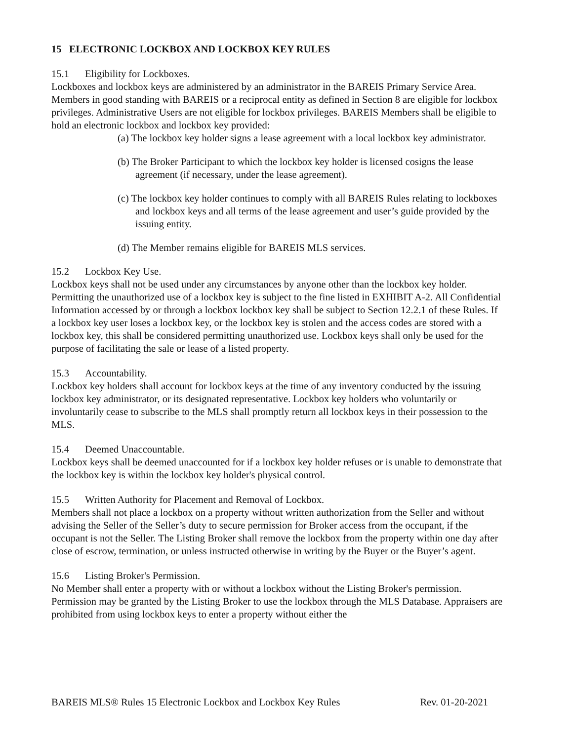15 ELECTRONIC LOCKBOX AND LOCKBOX KEY RULES
15.1 Eligibility for Lockboxes.
Lockboxes and lockbox keys are administered by an administrator in the BAREIS Primary Service Area. Members in good standing with BAREIS or a reciprocal entity as defined in Section 8 are eligible for lockbox privileges. Administrative Users are not eligible for lockbox privileges. BAREIS Members shall be eligible to hold an electronic lockbox and lockbox key provided:
(a) The lockbox key holder signs a lease agreement with a local lockbox key administrator.
(b) The Broker Participant to which the lockbox key holder is licensed cosigns the lease agreement (if necessary, under the lease agreement).
(c) The lockbox key holder continues to comply with all BAREIS Rules relating to lockboxes and lockbox keys and all terms of the lease agreement and user’s guide provided by the issuing entity.
(d) The Member remains eligible for BAREIS MLS services.
15.2 Lockbox Key Use.
Lockbox keys shall not be used under any circumstances by anyone other than the lockbox key holder. Permitting the unauthorized use of a lockbox key is subject to the fine listed in EXHIBIT A-2. All Confidential Information accessed by or through a lockbox lockbox key shall be subject to Section 12.2.1 of these Rules. If a lockbox key user loses a lockbox key, or the lockbox key is stolen and the access codes are stored with a lockbox key, this shall be considered permitting unauthorized use. Lockbox keys shall only be used for the purpose of facilitating the sale or lease of a listed property.
15.3 Accountability.
Lockbox key holders shall account for lockbox keys at the time of any inventory conducted by the issuing lockbox key administrator, or its designated representative. Lockbox key holders who voluntarily or involuntarily cease to subscribe to the MLS shall promptly return all lockbox keys in their possession to the MLS.
15.4 Deemed Unaccountable.
Lockbox keys shall be deemed unaccounted for if a lockbox key holder refuses or is unable to demonstrate that the lockbox key is within the lockbox key holder's physical control.
15.5 Written Authority for Placement and Removal of Lockbox.
Members shall not place a lockbox on a property without written authorization from the Seller and without advising the Seller of the Seller’s duty to secure permission for Broker access from the occupant, if the occupant is not the Seller. The Listing Broker shall remove the lockbox from the property within one day after close of escrow, termination, or unless instructed otherwise in writing by the Buyer or the Buyer’s agent.
15.6 Listing Broker's Permission.
No Member shall enter a property with or without a lockbox without the Listing Broker's permission. Permission may be granted by the Listing Broker to use the lockbox through the MLS Database. Appraisers are prohibited from using lockbox keys to enter a property without either the
BAREIS MLS® Rules 15 Electronic Lockbox and Lockbox Key Rules Rev. 01-20-2021